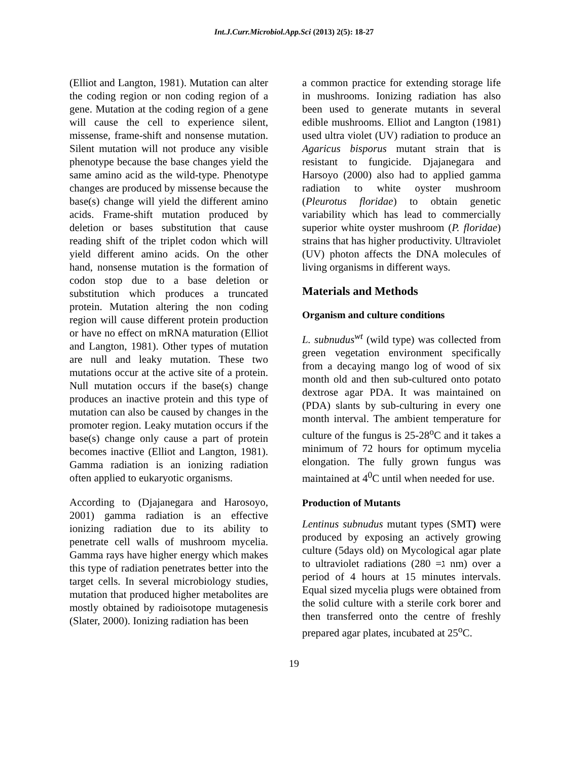Int.J.Curr.Microbiol.App.Sci (2013) 2(5): 18-27
(Elliot and Langton, 1981). Mutation can alter the coding region or non coding region of a gene. Mutation at the coding region of a gene will cause the cell to experience silent, missense, frame-shift and nonsense mutation. Silent mutation will not produce any visible phenotype because the base changes yield the same amino acid as the wild-type. Phenotype changes are produced by missense because the base(s) change will yield the different amino acids. Frame-shift mutation produced by deletion or bases substitution that cause reading shift of the triplet codon which will yield different amino acids. On the other hand, nonsense mutation is the formation of codon stop due to a base deletion or substitution which produces a truncated protein. Mutation altering the non coding region will cause different protein production or have no effect on mRNA maturation (Elliot and Langton, 1981). Other types of mutation are null and leaky mutation. These two mutations occur at the active site of a protein. Null mutation occurs if the base(s) change produces an inactive protein and this type of mutation can also be caused by changes in the promoter region. Leaky mutation occurs if the base(s) change only cause a part of protein becomes inactive (Elliot and Langton, 1981). Gamma radiation is an ionizing radiation often applied to eukaryotic organisms.
According to (Djajanegara and Harosoyo, 2001) gamma radiation is an effective ionizing radiation due to its ability to penetrate cell walls of mushroom mycelia. Gamma rays have higher energy which makes this type of radiation penetrates better into the target cells. In several microbiology studies, mutation that produced higher metabolites are mostly obtained by radioisotope mutagenesis (Slater, 2000). Ionizing radiation has been
a common practice for extending storage life in mushrooms. Ionizing radiation has also been used to generate mutants in several edible mushrooms. Elliot and Langton (1981) used ultra violet (UV) radiation to produce an Agaricus bisporus mutant strain that is resistant to fungicide. Djajanegara and Harsoyo (2000) also had to applied gamma radiation to white oyster mushroom (Pleurotus floridae) to obtain genetic variability which has lead to commercially superior white oyster mushroom (P. floridae) strains that has higher productivity. Ultraviolet (UV) photon affects the DNA molecules of living organisms in different ways.
Materials and Methods
Organism and culture conditions
L. subnudus<sup>wt</sup> (wild type) was collected from green vegetation environment specifically from a decaying mango log of wood of six month old and then sub-cultured onto potato dextrose agar PDA. It was maintained on (PDA) slants by sub-culturing in every one month interval. The ambient temperature for culture of the fungus is 25-28<sup>o</sup>C and it takes a minimum of 72 hours for optimum mycelia elongation. The fully grown fungus was maintained at 4<sup>0</sup>C until when needed for use.
Production of Mutants
Lentinus subnudus mutant types (SMT) were produced by exposing an actively growing culture (5days old) on Mycological agar plate to ultraviolet radiations (ג= 280 nm) over a period of 4 hours at 15 minutes intervals. Equal sized mycelia plugs were obtained from the solid culture with a sterile cork borer and then transferred onto the centre of freshly prepared agar plates, incubated at 25<sup>o</sup>C.
19